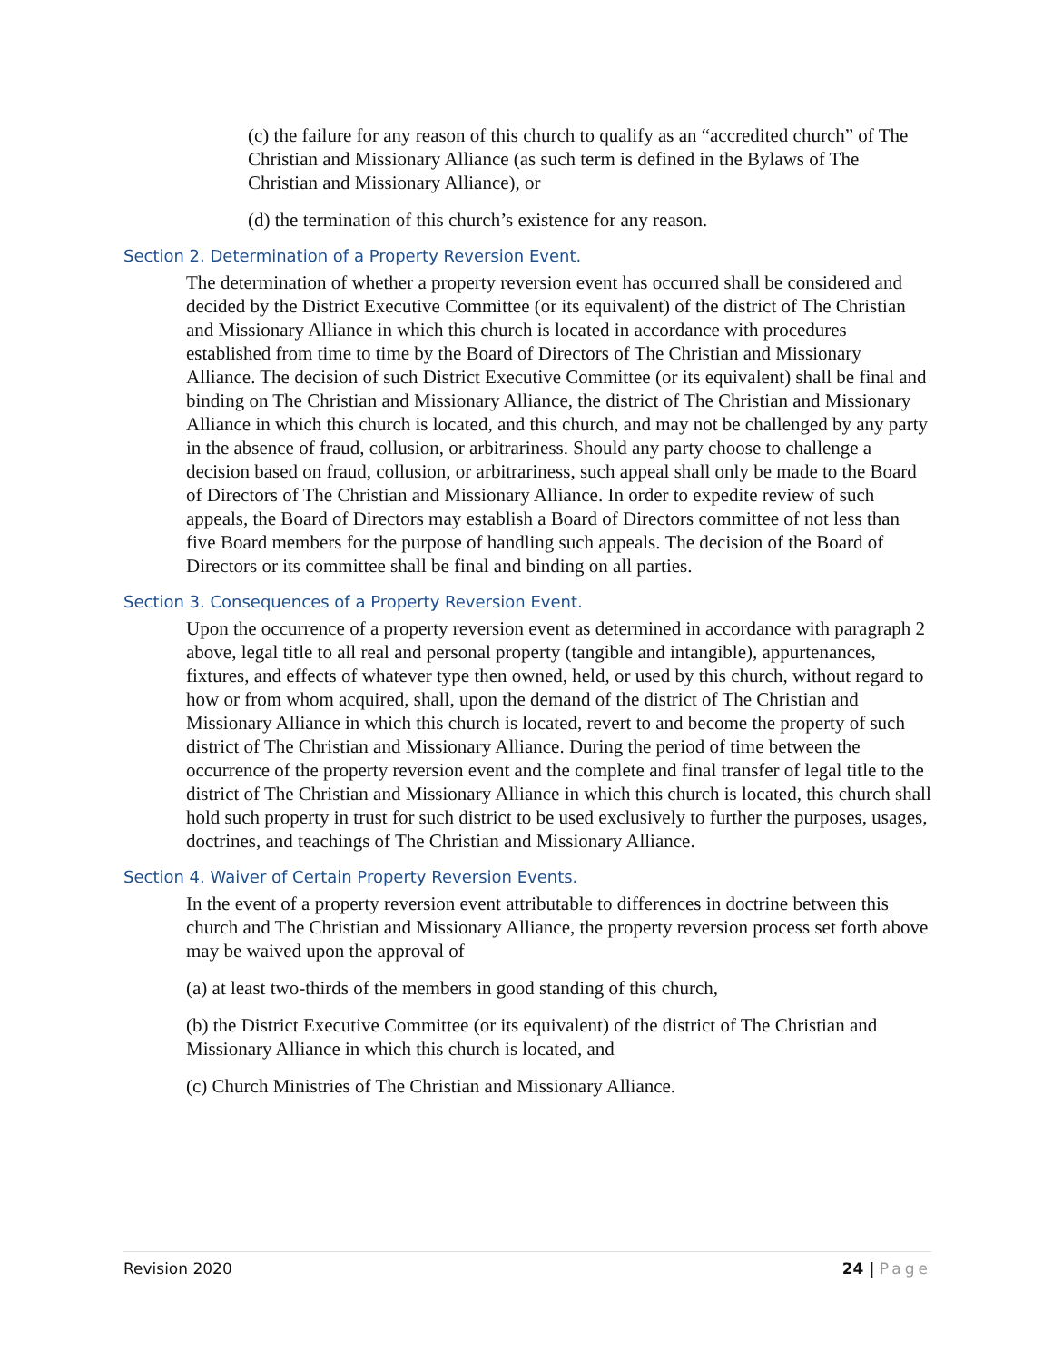(c) the failure for any reason of this church to qualify as an “accredited church” of The Christian and Missionary Alliance (as such term is defined in the Bylaws of The Christian and Missionary Alliance), or
(d) the termination of this church’s existence for any reason.
Section 2. Determination of a Property Reversion Event.
The determination of whether a property reversion event has occurred shall be considered and decided by the District Executive Committee (or its equivalent) of the district of The Christian and Missionary Alliance in which this church is located in accordance with procedures established from time to time by the Board of Directors of The Christian and Missionary Alliance. The decision of such District Executive Committee (or its equivalent) shall be final and binding on The Christian and Missionary Alliance, the district of The Christian and Missionary Alliance in which this church is located, and this church, and may not be challenged by any party in the absence of fraud, collusion, or arbitrariness. Should any party choose to challenge a decision based on fraud, collusion, or arbitrariness, such appeal shall only be made to the Board of Directors of The Christian and Missionary Alliance. In order to expedite review of such appeals, the Board of Directors may establish a Board of Directors committee of not less than five Board members for the purpose of handling such appeals. The decision of the Board of Directors or its committee shall be final and binding on all parties.
Section 3. Consequences of a Property Reversion Event.
Upon the occurrence of a property reversion event as determined in accordance with paragraph 2 above, legal title to all real and personal property (tangible and intangible), appurtenances, fixtures, and effects of whatever type then owned, held, or used by this church, without regard to how or from whom acquired, shall, upon the demand of the district of The Christian and Missionary Alliance in which this church is located, revert to and become the property of such district of The Christian and Missionary Alliance. During the period of time between the occurrence of the property reversion event and the complete and final transfer of legal title to the district of The Christian and Missionary Alliance in which this church is located, this church shall hold such property in trust for such district to be used exclusively to further the purposes, usages, doctrines, and teachings of The Christian and Missionary Alliance.
Section 4. Waiver of Certain Property Reversion Events.
In the event of a property reversion event attributable to differences in doctrine between this church and The Christian and Missionary Alliance, the property reversion process set forth above may be waived upon the approval of
(a) at least two-thirds of the members in good standing of this church,
(b) the District Executive Committee (or its equivalent) of the district of The Christian and Missionary Alliance in which this church is located, and
(c) Church Ministries of The Christian and Missionary Alliance.
Revision 2020 24 | Page